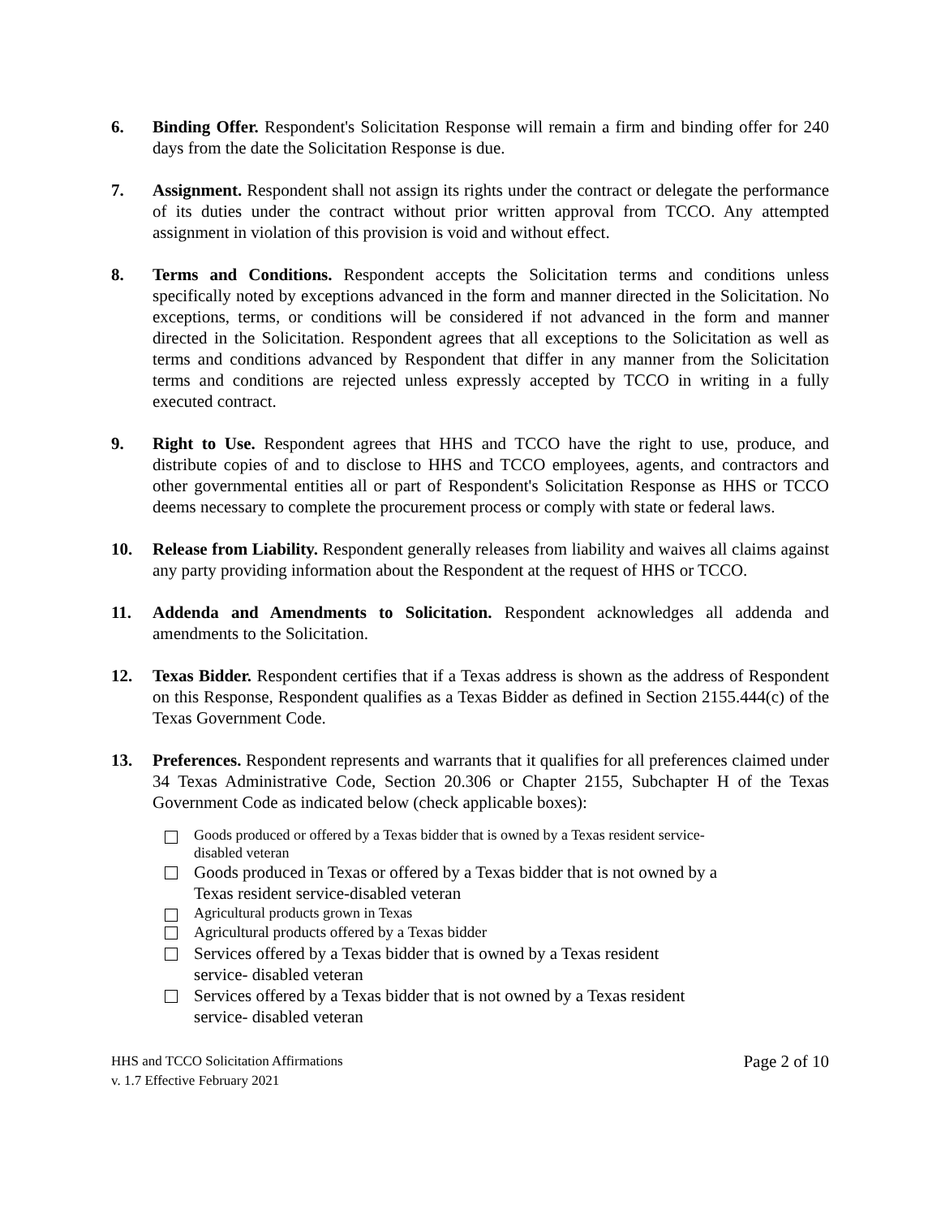6. Binding Offer. Respondent's Solicitation Response will remain a firm and binding offer for 240 days from the date the Solicitation Response is due.
7. Assignment. Respondent shall not assign its rights under the contract or delegate the performance of its duties under the contract without prior written approval from TCCO. Any attempted assignment in violation of this provision is void and without effect.
8. Terms and Conditions. Respondent accepts the Solicitation terms and conditions unless specifically noted by exceptions advanced in the form and manner directed in the Solicitation. No exceptions, terms, or conditions will be considered if not advanced in the form and manner directed in the Solicitation. Respondent agrees that all exceptions to the Solicitation as well as terms and conditions advanced by Respondent that differ in any manner from the Solicitation terms and conditions are rejected unless expressly accepted by TCCO in writing in a fully executed contract.
9. Right to Use. Respondent agrees that HHS and TCCO have the right to use, produce, and distribute copies of and to disclose to HHS and TCCO employees, agents, and contractors and other governmental entities all or part of Respondent's Solicitation Response as HHS or TCCO deems necessary to complete the procurement process or comply with state or federal laws.
10. Release from Liability. Respondent generally releases from liability and waives all claims against any party providing information about the Respondent at the request of HHS or TCCO.
11. Addenda and Amendments to Solicitation. Respondent acknowledges all addenda and amendments to the Solicitation.
12. Texas Bidder. Respondent certifies that if a Texas address is shown as the address of Respondent on this Response, Respondent qualifies as a Texas Bidder as defined in Section 2155.444(c) of the Texas Government Code.
13. Preferences. Respondent represents and warrants that it qualifies for all preferences claimed under 34 Texas Administrative Code, Section 20.306 or Chapter 2155, Subchapter H of the Texas Government Code as indicated below (check applicable boxes):
Goods produced or offered by a Texas bidder that is owned by a Texas resident service-
disabled veteran
Goods produced in Texas or offered by a Texas bidder that is not owned by a
Texas resident service-disabled veteran
Agricultural products grown in Texas
Agricultural products offered by a Texas bidder
Services offered by a Texas bidder that is owned by a Texas resident
service- disabled veteran
Services offered by a Texas bidder that is not owned by a Texas resident
service- disabled veteran
HHS and TCCO Solicitation Affirmations
v. 1.7 Effective February 2021
Page 2 of 10